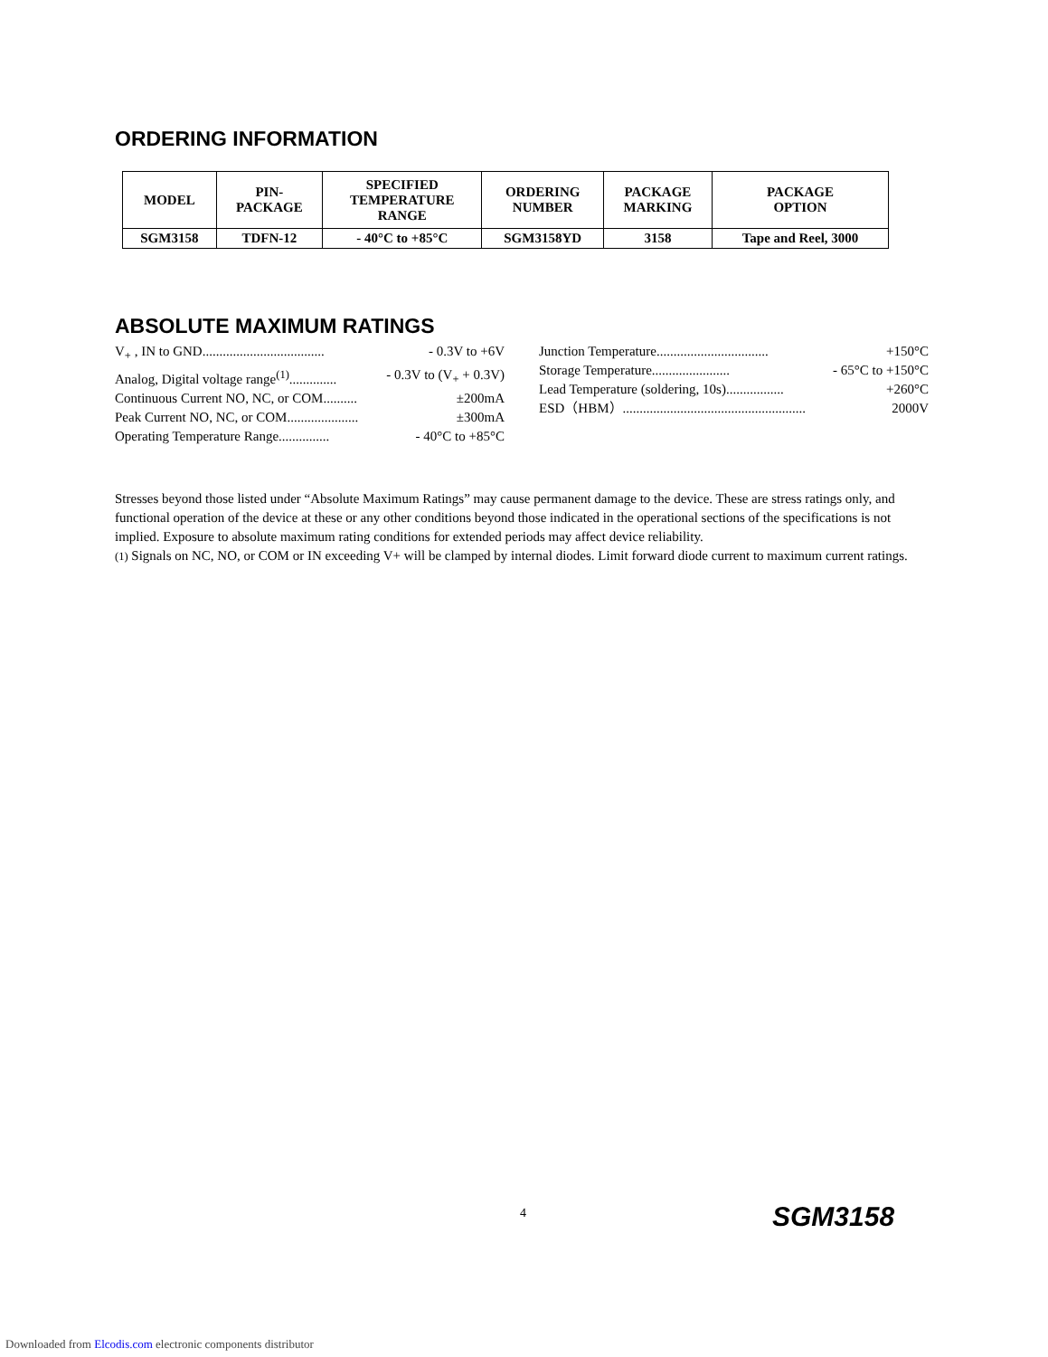ORDERING INFORMATION
| MODEL | PIN- PACKAGE | SPECIFIED TEMPERATURE RANGE | ORDERING NUMBER | PACKAGE MARKING | PACKAGE OPTION |
| --- | --- | --- | --- | --- | --- |
| SGM3158 | TDFN-12 | - 40°C to +85°C | SGM3158YD | 3158 | Tape and Reel, 3000 |
ABSOLUTE MAXIMUM RATINGS
V<sub>+</sub> , IN to GND.................................... - 0.3V to +6V
Analog, Digital voltage range<sup>(1)</sup>.............. - 0.3V to (V<sub>+</sub> + 0.3V)
Continuous Current NO, NC, or COM.......... ±200mA
Peak Current NO, NC, or COM..................... ±300mA
Operating Temperature Range............... - 40°C to +85°C
Junction Temperature................................. +150°C
Storage Temperature....................... - 65°C to +150°C
Lead Temperature (soldering, 10s)................. +260°C
ESD（HBM）...................................................... 2000V
Stresses beyond those listed under “Absolute Maximum Ratings” may cause permanent damage to the device. These are stress ratings only, and functional operation of the device at these or any other conditions beyond those indicated in the operational sections of the specifications is not implied. Exposure to absolute maximum rating conditions for extended periods may affect device reliability.
(1) Signals on NC, NO, or COM or IN exceeding V+ will be clamped by internal diodes. Limit forward diode current to maximum current ratings.
4 SGM3158
Downloaded from Elcodis.com electronic components distributor